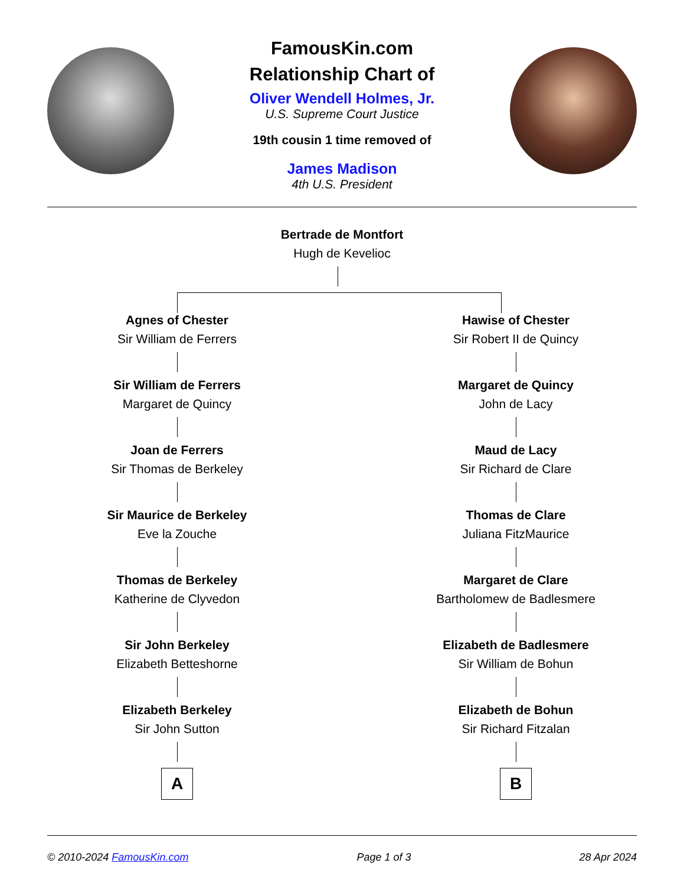FamousKin.com
Relationship Chart of
Oliver Wendell Holmes, Jr.
U.S. Supreme Court Justice
19th cousin 1 time removed of
James Madison
4th U.S. President
Bertrade de Montfort
Hugh de Kevelioc
Agnes of Chester
Sir William de Ferrers
Sir William de Ferrers
Margaret de Quincy
Joan de Ferrers
Sir Thomas de Berkeley
Sir Maurice de Berkeley
Eve la Zouche
Thomas de Berkeley
Katherine de Clyvedon
Sir John Berkeley
Elizabeth Betteshorne
Elizabeth Berkeley
Sir John Sutton
A
Hawise of Chester
Sir Robert II de Quincy
Margaret de Quincy
John de Lacy
Maud de Lacy
Sir Richard de Clare
Thomas de Clare
Juliana FitzMaurice
Margaret de Clare
Bartholomew de Badlesmere
Elizabeth de Badlesmere
Sir William de Bohun
Elizabeth de Bohun
Sir Richard Fitzalan
B
© 2010-2024 FamousKin.com Page 1 of 3 28 Apr 2024